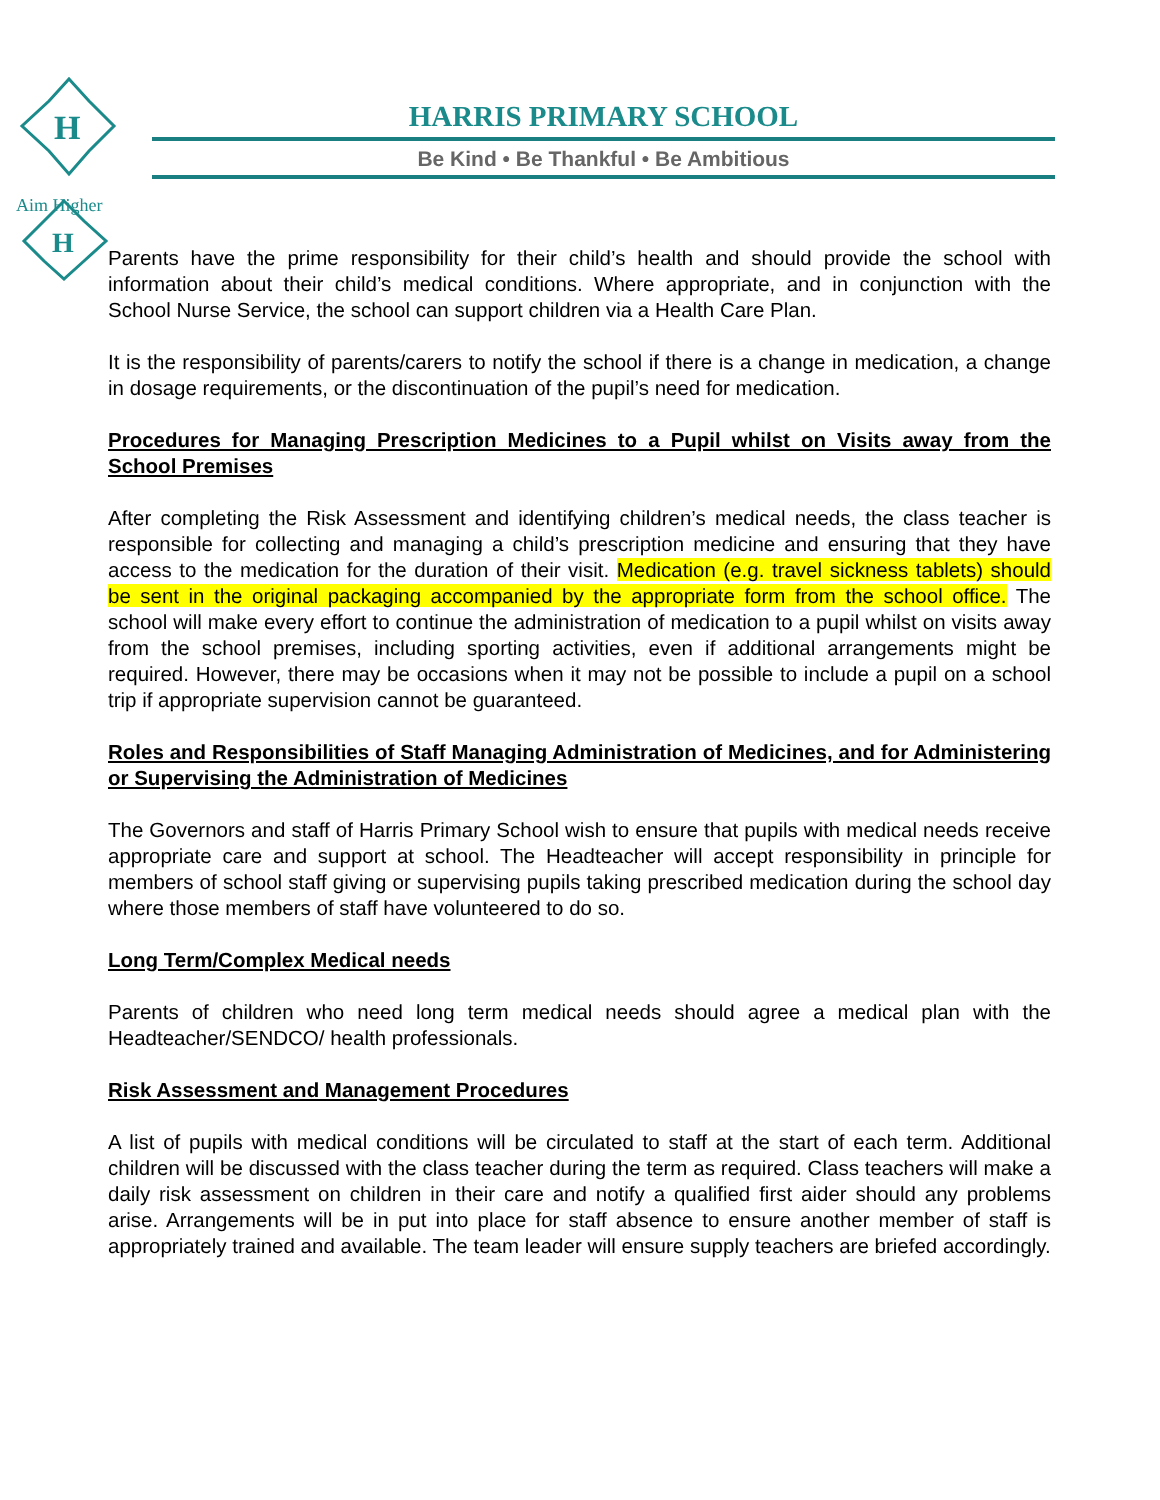H
H
Aim Higher
HARRIS PRIMARY SCHOOL
Be Kind • Be Thankful • Be Ambitious
Parents have the prime responsibility for their child’s health and should provide the school with information about their child’s medical conditions. Where appropriate, and in conjunction with the School Nurse Service, the school can support children via a Health Care Plan.
It is the responsibility of parents/carers to notify the school if there is a change in medication, a change in dosage requirements, or the discontinuation of the pupil’s need for medication.
Procedures for Managing Prescription Medicines to a Pupil whilst on Visits away from the School Premises
After completing the Risk Assessment and identifying children’s medical needs, the class teacher is responsible for collecting and managing a child’s prescription medicine and ensuring that they have access to the medication for the duration of their visit. Medication (e.g. travel sickness tablets) should be sent in the original packaging accompanied by the appropriate form from the school office. The school will make every effort to continue the administration of medication to a pupil whilst on visits away from the school premises, including sporting activities, even if additional arrangements might be required. However, there may be occasions when it may not be possible to include a pupil on a school trip if appropriate supervision cannot be guaranteed.
Roles and Responsibilities of Staff Managing Administration of Medicines, and for Administering or Supervising the Administration of Medicines
The Governors and staff of Harris Primary School wish to ensure that pupils with medical needs receive appropriate care and support at school. The Headteacher will accept responsibility in principle for members of school staff giving or supervising pupils taking prescribed medication during the school day where those members of staff have volunteered to do so.
Long Term/Complex Medical needs
Parents of children who need long term medical needs should agree a medical plan with the Headteacher/SENDCO/ health professionals.
Risk Assessment and Management Procedures
A list of pupils with medical conditions will be circulated to staff at the start of each term. Additional children will be discussed with the class teacher during the term as required. Class teachers will make a daily risk assessment on children in their care and notify a qualified first aider should any problems arise. Arrangements will be in put into place for staff absence to ensure another member of staff is appropriately trained and available. The team leader will ensure supply teachers are briefed accordingly.